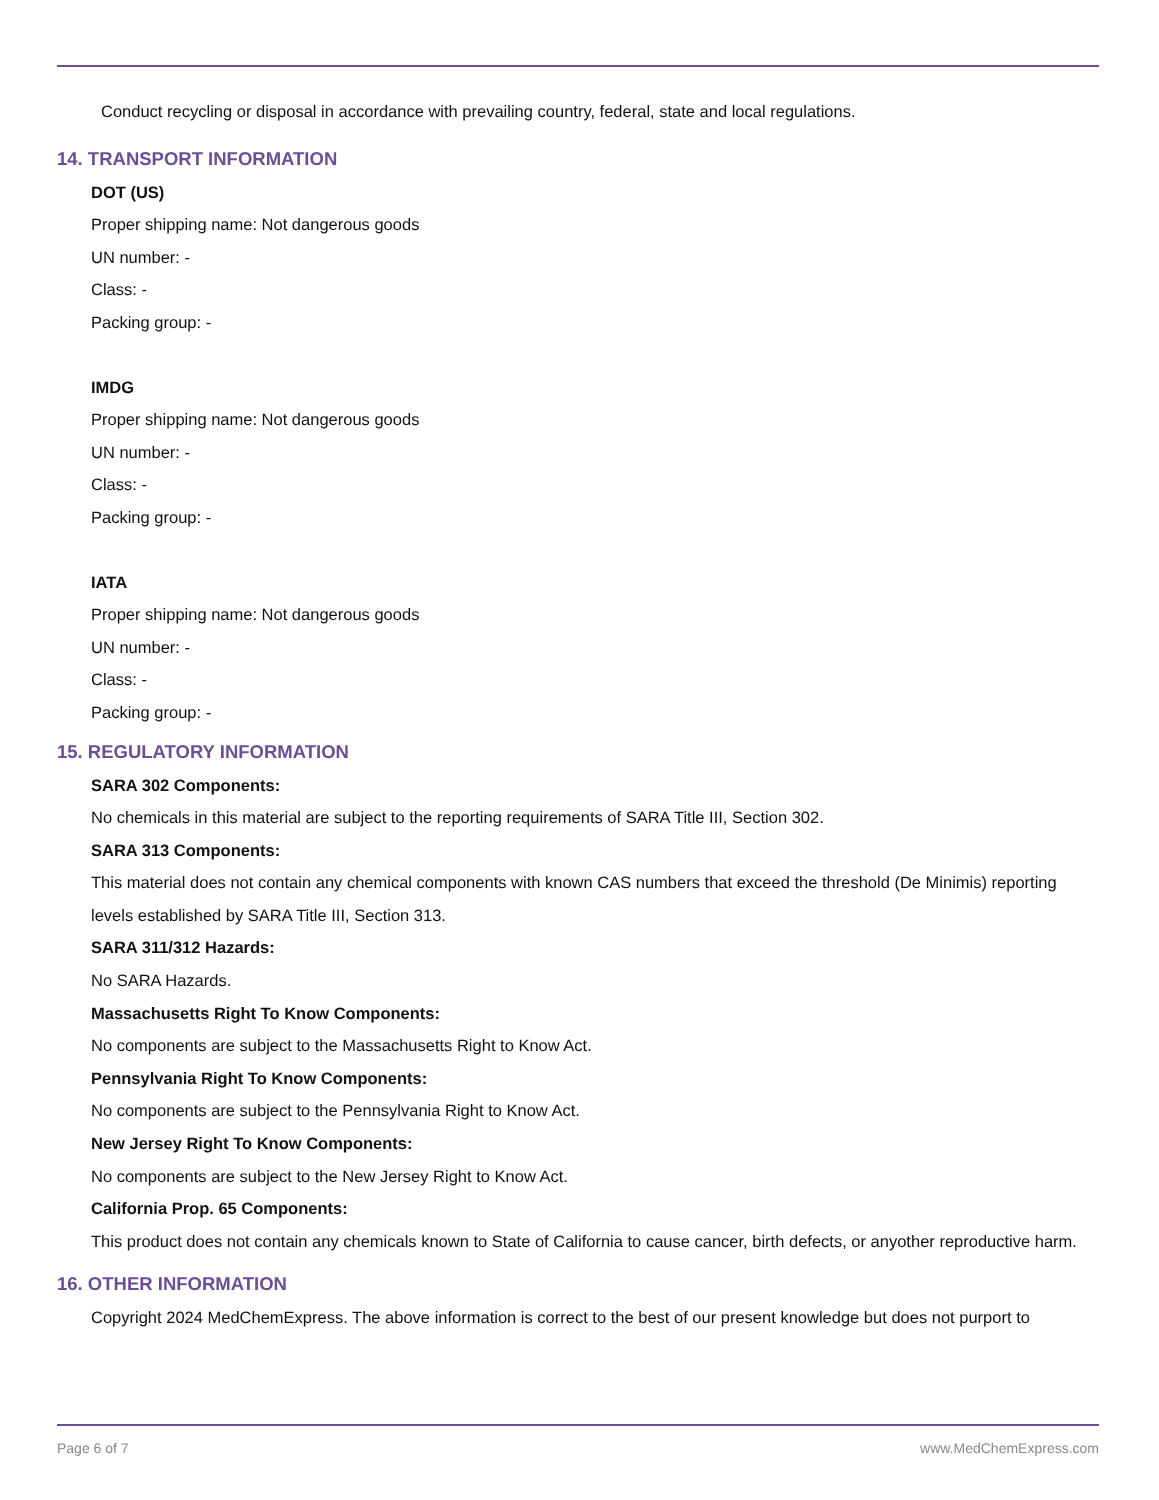Conduct recycling or disposal in accordance with prevailing country, federal, state and local regulations.
14. TRANSPORT INFORMATION
DOT (US)
Proper shipping name: Not dangerous goods
UN number: -
Class: -
Packing group: -
IMDG
Proper shipping name: Not dangerous goods
UN number: -
Class: -
Packing group: -
IATA
Proper shipping name: Not dangerous goods
UN number: -
Class: -
Packing group: -
15. REGULATORY INFORMATION
SARA 302 Components:
No chemicals in this material are subject to the reporting requirements of SARA Title III, Section 302.
SARA 313 Components:
This material does not contain any chemical components with known CAS numbers that exceed the threshold (De Minimis) reporting levels established by SARA Title III, Section 313.
SARA 311/312 Hazards:
No SARA Hazards.
Massachusetts Right To Know Components:
No components are subject to the Massachusetts Right to Know Act.
Pennsylvania Right To Know Components:
No components are subject to the Pennsylvania Right to Know Act.
New Jersey Right To Know Components:
No components are subject to the New Jersey Right to Know Act.
California Prop. 65 Components:
This product does not contain any chemicals known to State of California to cause cancer, birth defects, or anyother reproductive harm.
16. OTHER INFORMATION
Copyright 2024 MedChemExpress. The above information is correct to the best of our present knowledge but does not purport to
Page 6 of 7 www.MedChemExpress.com